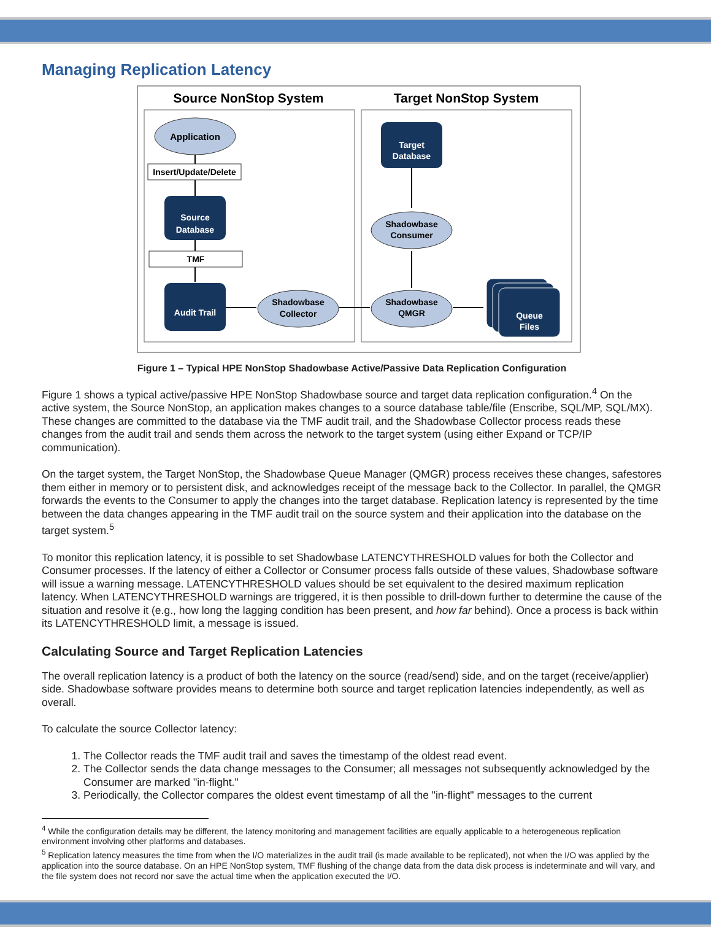Managing Replication Latency
Source NonStop System
Target NonStop System
Application
Insert/Update/Delete
Source
Database
TMF
Audit Trail
Shadowbase
Collector
Shadowbase
QMGR
Shadowbase
Consumer
Target
Database
Queue
Files
Figure 1 – Typical HPE NonStop Shadowbase Active/Passive Data Replication Configuration
Figure 1 shows a typical active/passive HPE NonStop Shadowbase source and target data replication configuration.<sup>4</sup> On the active system, the Source NonStop, an application makes changes to a source database table/file (Enscribe, SQL/MP, SQL/MX). These changes are committed to the database via the TMF audit trail, and the Shadowbase Collector process reads these changes from the audit trail and sends them across the network to the target system (using either Expand or TCP/IP communication).
On the target system, the Target NonStop, the Shadowbase Queue Manager (QMGR) process receives these changes, safestores them either in memory or to persistent disk, and acknowledges receipt of the message back to the Collector. In parallel, the QMGR forwards the events to the Consumer to apply the changes into the target database. Replication latency is represented by the time between the data changes appearing in the TMF audit trail on the source system and their application into the database on the target system.<sup>5</sup>
To monitor this replication latency, it is possible to set Shadowbase LATENCYTHRESHOLD values for both the Collector and Consumer processes. If the latency of either a Collector or Consumer process falls outside of these values, Shadowbase software will issue a warning message. LATENCYTHRESHOLD values should be set equivalent to the desired maximum replication latency. When LATENCYTHRESHOLD warnings are triggered, it is then possible to drill-down further to determine the cause of the situation and resolve it (e.g., how long the lagging condition has been present, and how far behind). Once a process is back within its LATENCYTHRESHOLD limit, a message is issued.
Calculating Source and Target Replication Latencies
The overall replication latency is a product of both the latency on the source (read/send) side, and on the target (receive/applier) side. Shadowbase software provides means to determine both source and target replication latencies independently, as well as overall.
To calculate the source Collector latency:
1. The Collector reads the TMF audit trail and saves the timestamp of the oldest read event.
2. The Collector sends the data change messages to the Consumer; all messages not subsequently acknowledged by the Consumer are marked "in-flight."
3. Periodically, the Collector compares the oldest event timestamp of all the "in-flight" messages to the current
<sup>4</sup> While the configuration details may be different, the latency monitoring and management facilities are equally applicable to a heterogeneous replication environment involving other platforms and databases.
<sup>5</sup> Replication latency measures the time from when the I/O materializes in the audit trail (is made available to be replicated), not when the I/O was applied by the application into the source database. On an HPE NonStop system, TMF flushing of the change data from the data disk process is indeterminate and will vary, and the file system does not record nor save the actual time when the application executed the I/O.